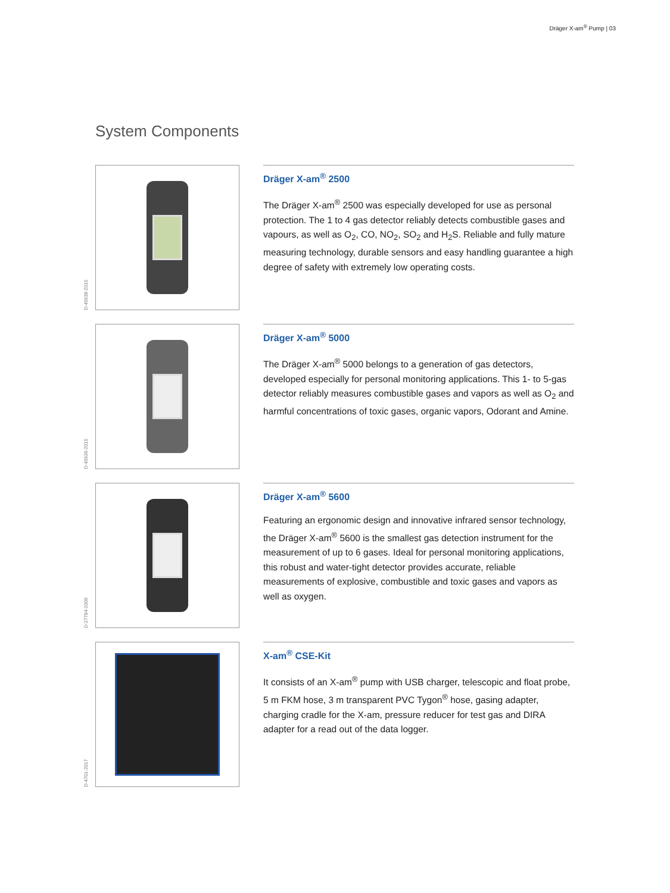Dräger X-am<sup>®</sup> Pump | 03
System Components
D-45938-2015
Dräger X-am<sup>®</sup> 2500
The Dräger X-am<sup>®</sup> 2500 was especially developed for use as personal protection. The 1 to 4 gas detector reliably detects combustible gases and vapours, as well as O<sub>2</sub>, CO, NO<sub>2</sub>, SO<sub>2</sub> and H<sub>2</sub>S. Reliable and fully mature measuring technology, durable sensors and easy handling guarantee a high degree of safety with extremely low operating costs.
D-45939-2015
Dräger X-am<sup>®</sup> 5000
The Dräger X-am<sup>®</sup> 5000 belongs to a generation of gas detectors, developed especially for personal monitoring applications. This 1- to 5-gas detector reliably measures combustible gases and vapors as well as O<sub>2</sub> and harmful concentrations of toxic gases, organic vapors, Odorant and Amine.
D-27784-2009
Dräger X-am<sup>®</sup> 5600
Featuring an ergonomic design and innovative infrared sensor technology, the Dräger X-am<sup>®</sup> 5600 is the smallest gas detection instrument for the measurement of up to 6 gases. Ideal for personal monitoring applications, this robust and water-tight detector provides accurate, reliable measurements of explosive, combustible and toxic gases and vapors as well as oxygen.
D-4701-2017
X-am<sup>®</sup> CSE-Kit
It consists of an X-am<sup>®</sup> pump with USB charger, telescopic and float probe, 5 m FKM hose, 3 m transparent PVC Tygon<sup>®</sup> hose, gasing adapter, charging cradle for the X-am, pressure reducer for test gas and DIRA adapter for a read out of the data logger.